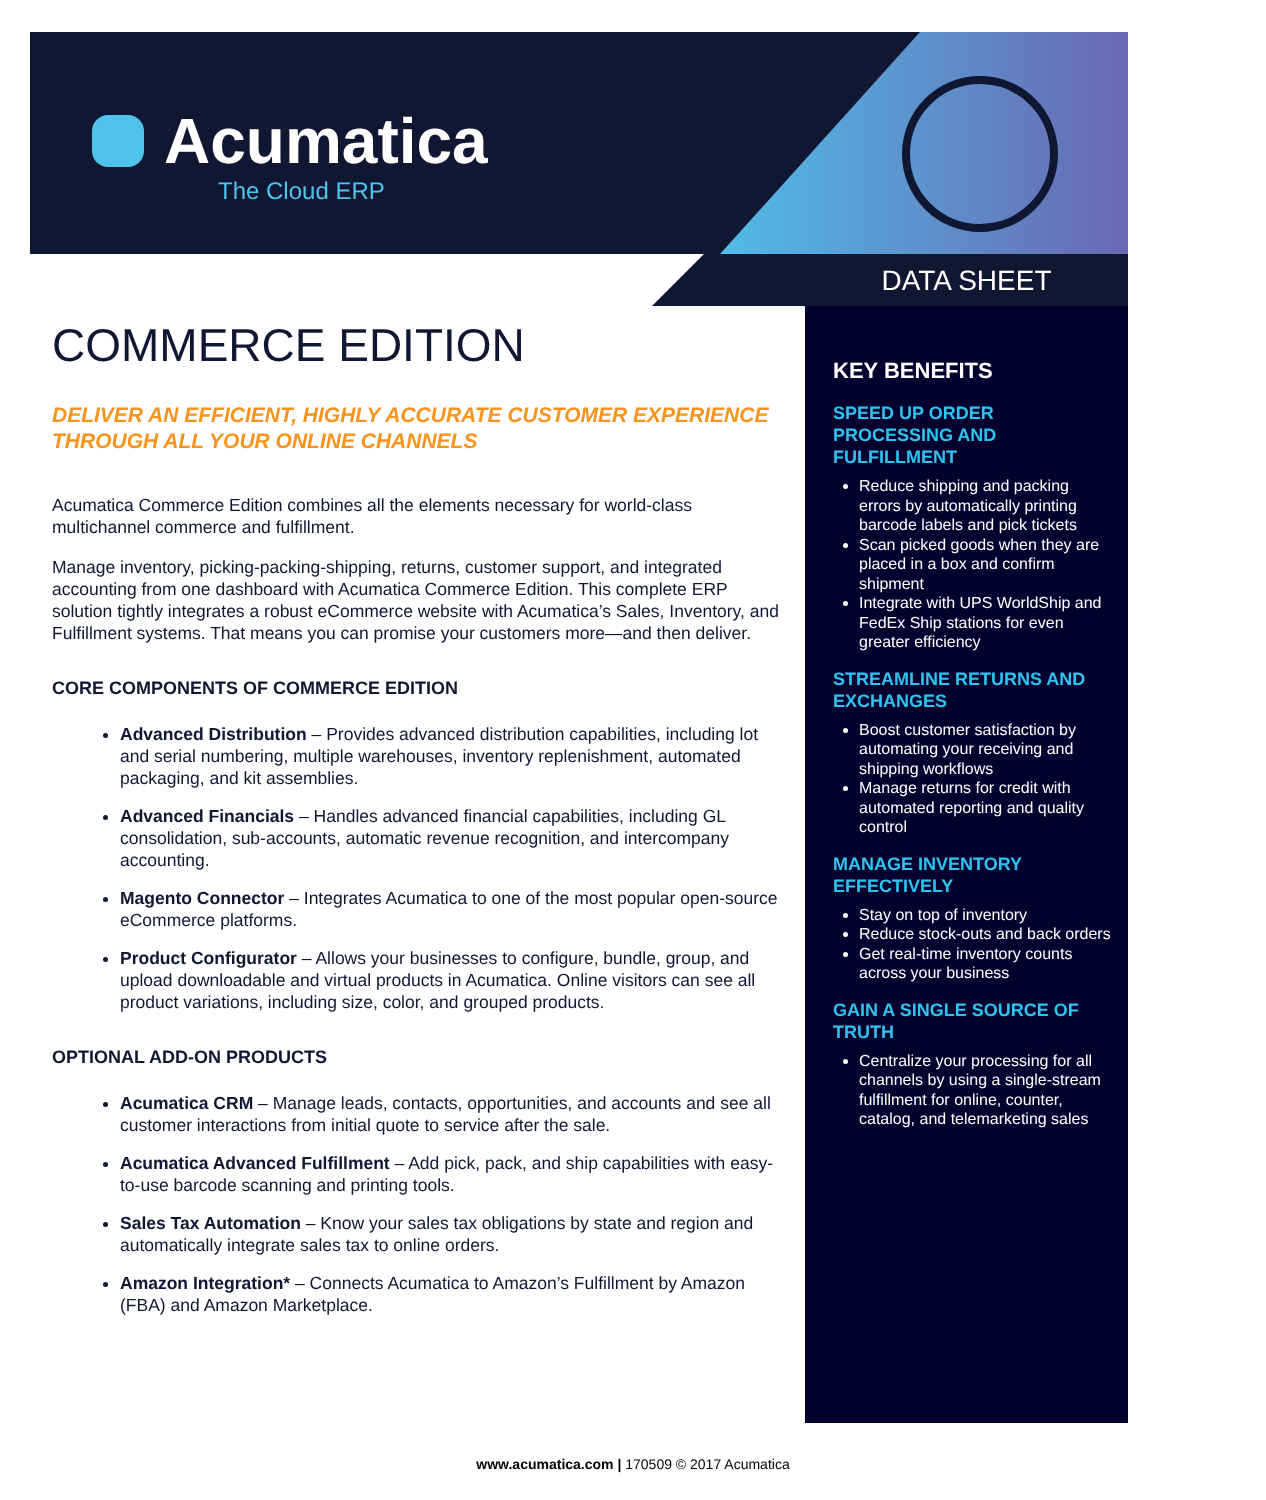Acumatica
The Cloud ERP
DATA SHEET
COMMERCE EDITION
DELIVER AN EFFICIENT, HIGHLY ACCURATE CUSTOMER EXPERIENCE THROUGH ALL YOUR ONLINE CHANNELS
Acumatica Commerce Edition combines all the elements necessary for world-class multichannel commerce and fulfillment.
Manage inventory, picking-packing-shipping, returns, customer support, and integrated accounting from one dashboard with Acumatica Commerce Edition. This complete ERP solution tightly integrates a robust eCommerce website with Acumatica’s Sales, Inventory, and Fulfillment systems. That means you can promise your customers more—and then deliver.
CORE COMPONENTS OF COMMERCE EDITION
Advanced Distribution – Provides advanced distribution capabilities, including lot and serial numbering, multiple warehouses, inventory replenishment, automated packaging, and kit assemblies.
Advanced Financials – Handles advanced financial capabilities, including GL consolidation, sub-accounts, automatic revenue recognition, and intercompany accounting.
Magento Connector – Integrates Acumatica to one of the most popular open-source eCommerce platforms.
Product Configurator – Allows your businesses to configure, bundle, group, and upload downloadable and virtual products in Acumatica. Online visitors can see all product variations, including size, color, and grouped products.
OPTIONAL ADD-ON PRODUCTS
Acumatica CRM – Manage leads, contacts, opportunities, and accounts and see all customer interactions from initial quote to service after the sale.
Acumatica Advanced Fulfillment – Add pick, pack, and ship capabilities with easy-to-use barcode scanning and printing tools.
Sales Tax Automation – Know your sales tax obligations by state and region and automatically integrate sales tax to online orders.
Amazon Integration* – Connects Acumatica to Amazon’s Fulfillment by Amazon (FBA) and Amazon Marketplace.
KEY BENEFITS
SPEED UP ORDER PROCESSING AND FULFILLMENT
Reduce shipping and packing errors by automatically printing barcode labels and pick tickets
Scan picked goods when they are placed in a box and confirm shipment
Integrate with UPS WorldShip and FedEx Ship stations for even greater efficiency
STREAMLINE RETURNS AND EXCHANGES
Boost customer satisfaction by automating your receiving and shipping workflows
Manage returns for credit with automated reporting and quality control
MANAGE INVENTORY EFFECTIVELY
Stay on top of inventory
Reduce stock-outs and back orders
Get real-time inventory counts across your business
GAIN A SINGLE SOURCE OF TRUTH
Centralize your processing for all channels by using a single-stream fulfillment for online, counter, catalog, and telemarketing sales
www.acumatica.com | 170509 © 2017 Acumatica